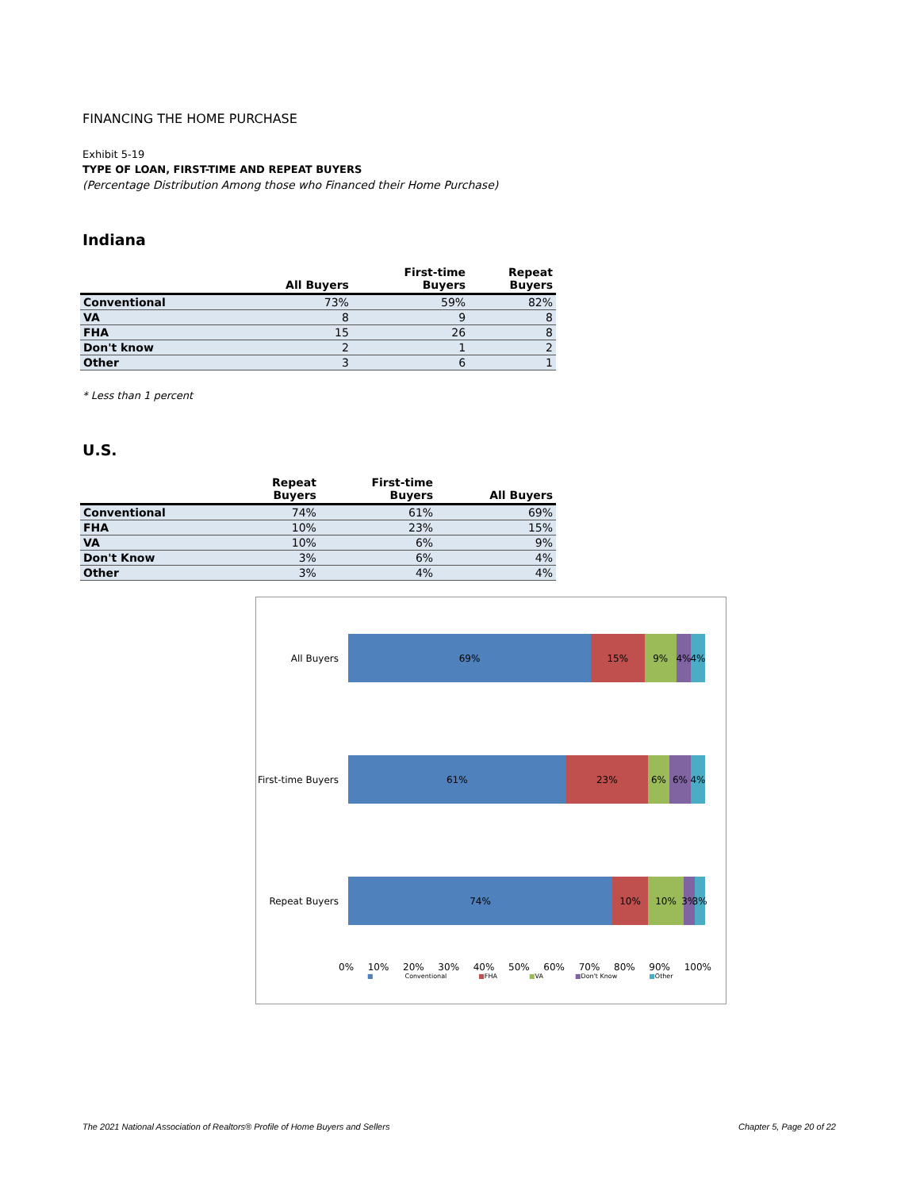FINANCING THE HOME PURCHASE
Exhibit 5-19
TYPE OF LOAN, FIRST-TIME AND REPEAT BUYERS
(Percentage Distribution Among those who Financed their Home Purchase)
Indiana
| | All Buyers | First-time Buyers | Repeat Buyers |
| --- | --- | --- | --- |
| Conventional | 73% | 59% | 82% |
| VA | 8 | 9 | 8 |
| FHA | 15 | 26 | 8 |
| Don't know | 2 | 1 | 2 |
| Other | 3 | 6 | 1 |
* Less than 1 percent
U.S.
| | Repeat Buyers | First-time Buyers | All Buyers |
| --- | --- | --- | --- |
| Conventional | 74% | 61% | 69% |
| FHA | 10% | 23% | 15% |
| VA | 10% | 6% | 9% |
| Don't Know | 3% | 6% | 4% |
| Other | 3% | 4% | 4% |
All Buyers
69% 15% 9% 4% 4%
First-time Buyers
61% 23% 6% 6% 4%
Repeat Buyers
74% 10% 10% 3% 3%
0% 10% 20% 30% 40% 50% 60% 70% 80% 90% 100%
■ Conventional ■FHA ■VA ■Don't Know ■Other
The 2021 National Association of Realtors® Profile of Home Buyers and Sellers Chapter 5, Page 20 of 22